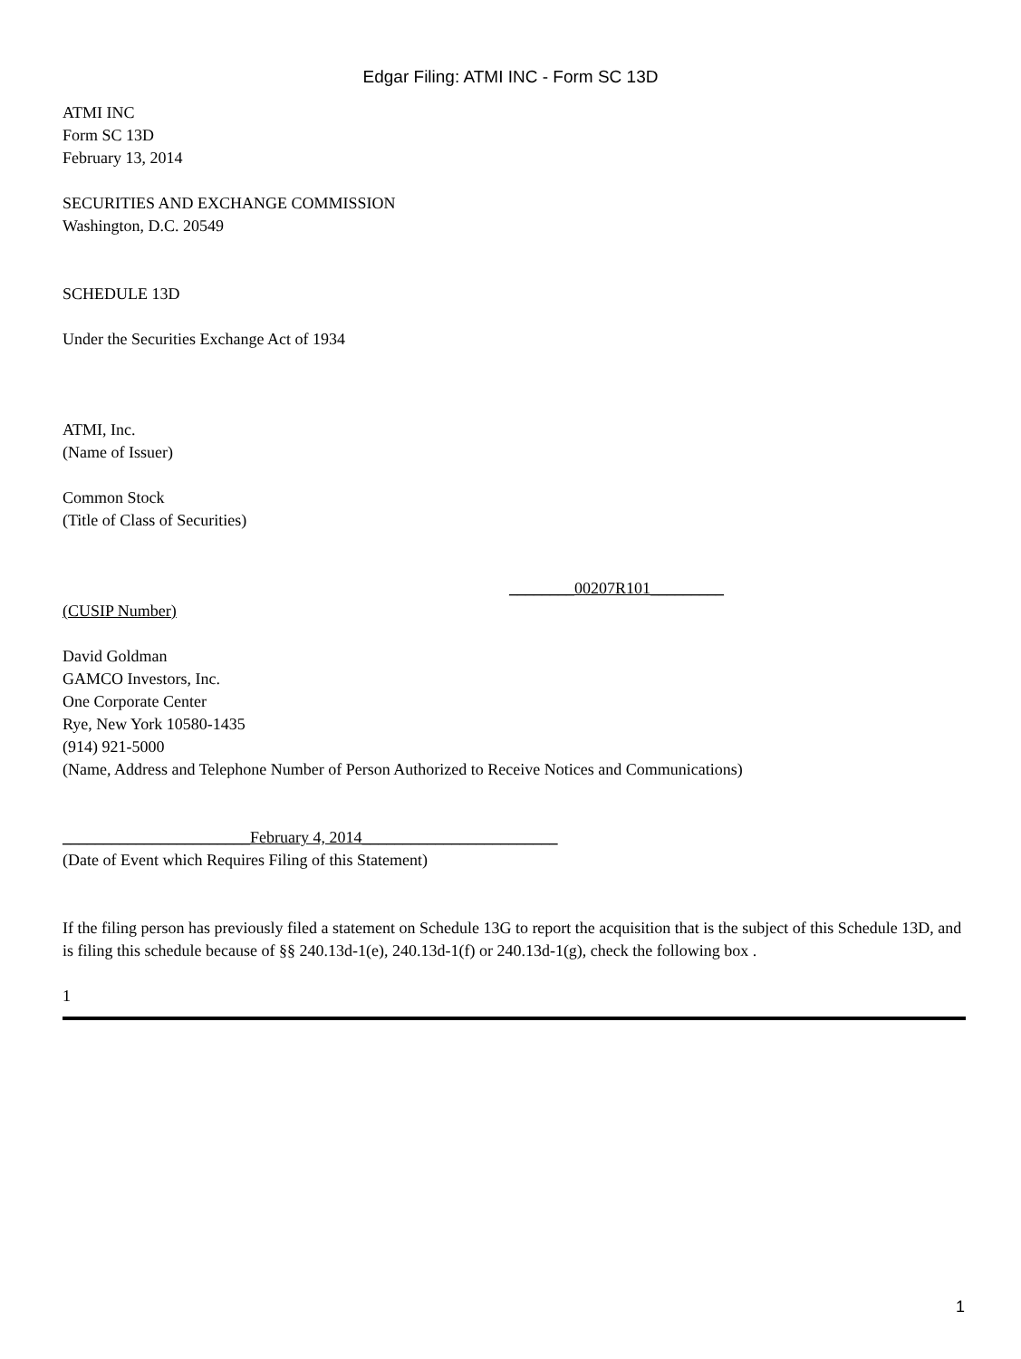Edgar Filing: ATMI INC - Form SC 13D
ATMI INC
Form SC 13D
February 13, 2014
SECURITIES AND EXCHANGE COMMISSION
Washington, D.C. 20549
SCHEDULE 13D
Under the Securities Exchange Act of 1934
ATMI, Inc.
(Name of Issuer)
Common Stock
(Title of Class of Securities)
________00207R101_________
(CUSIP Number)
David Goldman
GAMCO Investors, Inc.
One Corporate Center
Rye, New York 10580-1435
(914) 921-5000
(Name, Address and Telephone Number of Person Authorized to Receive Notices and Communications)
_______________________February 4, 2014________________________
(Date of Event which Requires Filing of this Statement)
If the filing person has previously filed a statement on Schedule 13G to report the acquisition that is the subject of this Schedule 13D, and is filing this schedule because of §§ 240.13d-1(e), 240.13d-1(f) or 240.13d-1(g), check the following box .
1
1